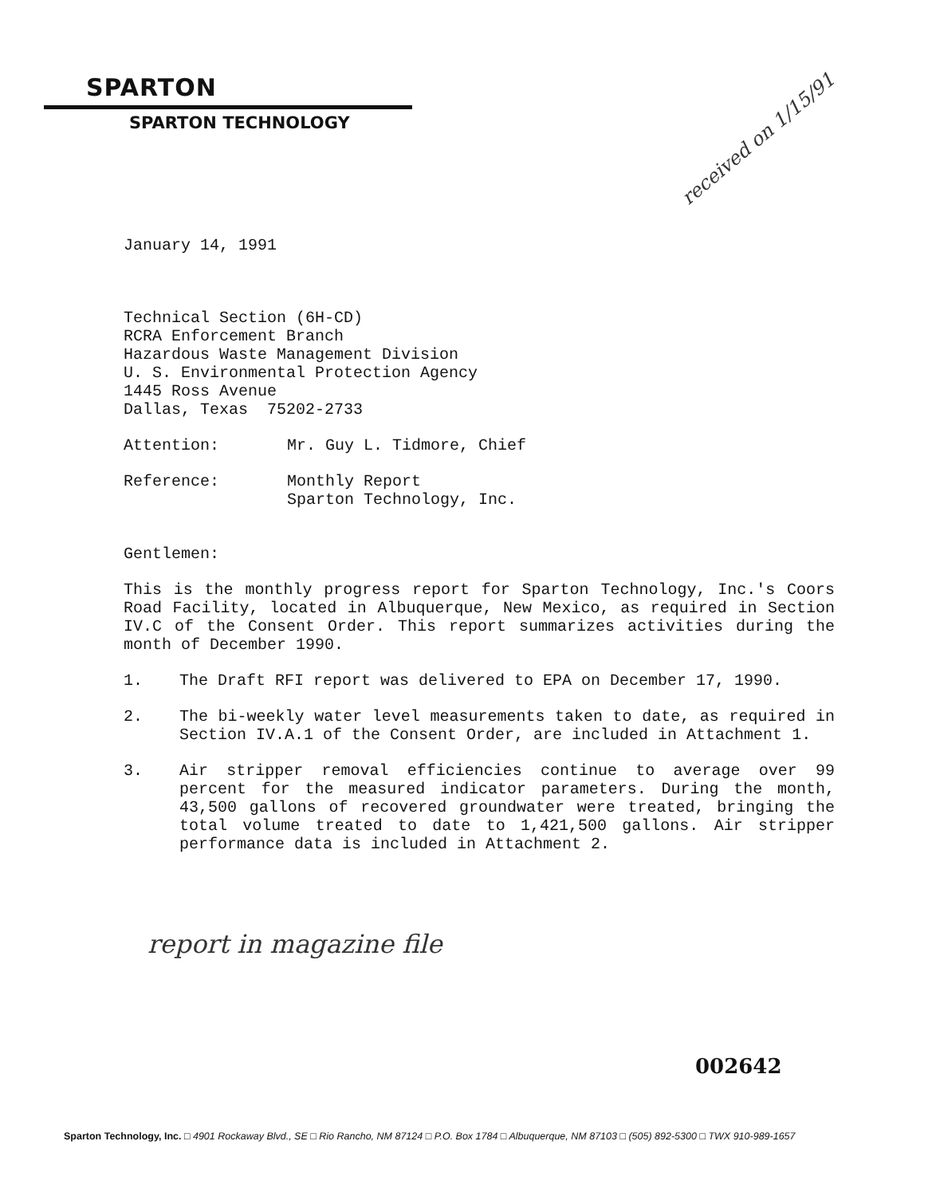SPARTON
SPARTON TECHNOLOGY
received on 1/15/91
January 14, 1991
Technical Section (6H-CD)
RCRA Enforcement Branch
Hazardous Waste Management Division
U. S. Environmental Protection Agency
1445 Ross Avenue
Dallas, Texas 75202-2733
Attention: Mr. Guy L. Tidmore, Chief
Reference: Monthly Report
Sparton Technology, Inc.
Gentlemen:
This is the monthly progress report for Sparton Technology, Inc.'s Coors Road Facility, located in Albuquerque, New Mexico, as required in Section IV.C of the Consent Order. This report summarizes activities during the month of December 1990.
1. The Draft RFI report was delivered to EPA on December 17, 1990.
2. The bi-weekly water level measurements taken to date, as required in Section IV.A.1 of the Consent Order, are included in Attachment 1.
3. Air stripper removal efficiencies continue to average over 99 percent for the measured indicator parameters. During the month, 43,500 gallons of recovered groundwater were treated, bringing the total volume treated to date to 1,421,500 gallons. Air stripper performance data is included in Attachment 2.
report in magazine file
002642
Sparton Technology, Inc. □ 4901 Rockaway Blvd., SE □ Rio Rancho, NM 87124 □ P.O. Box 1784 □ Albuquerque, NM 87103 □ (505) 892-5300 □ TWX 910-989-1657